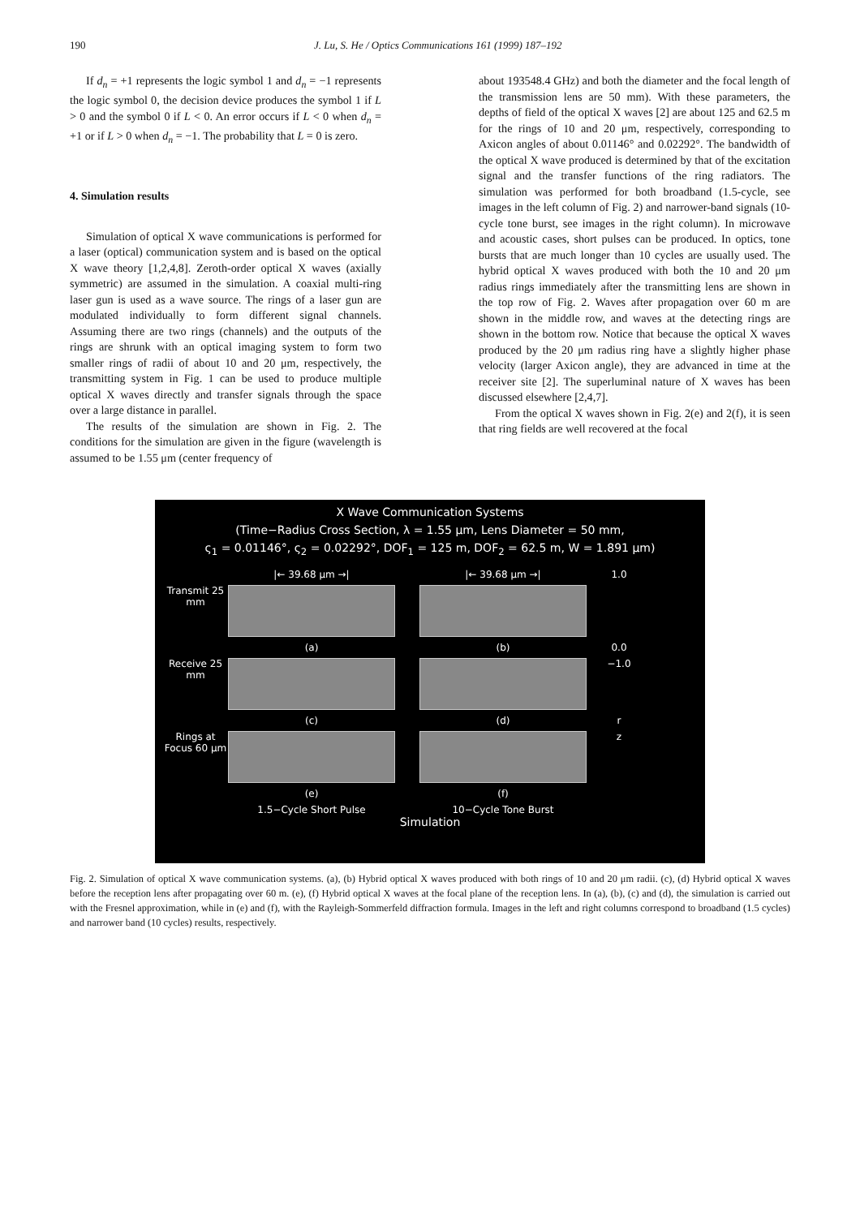190
J. Lu, S. He / Optics Communications 161 (1999) 187–192
If d<sub>n</sub> = +1 represents the logic symbol 1 and d<sub>n</sub> = −1 represents the logic symbol 0, the decision device produces the symbol 1 if L > 0 and the symbol 0 if L < 0. An error occurs if L < 0 when d<sub>n</sub> = +1 or if L > 0 when d<sub>n</sub> = −1. The probability that L = 0 is zero.
4. Simulation results
Simulation of optical X wave communications is performed for a laser (optical) communication system and is based on the optical X wave theory [1,2,4,8]. Zeroth-order optical X waves (axially symmetric) are assumed in the simulation. A coaxial multi-ring laser gun is used as a wave source. The rings of a laser gun are modulated individually to form different signal channels. Assuming there are two rings (channels) and the outputs of the rings are shrunk with an optical imaging system to form two smaller rings of radii of about 10 and 20 μm, respectively, the transmitting system in Fig. 1 can be used to produce multiple optical X waves directly and transfer signals through the space over a large distance in parallel.
The results of the simulation are shown in Fig. 2. The conditions for the simulation are given in the figure (wavelength is assumed to be 1.55 μm (center frequency of
about 193548.4 GHz) and both the diameter and the focal length of the transmission lens are 50 mm). With these parameters, the depths of field of the optical X waves [2] are about 125 and 62.5 m for the rings of 10 and 20 μm, respectively, corresponding to Axicon angles of about 0.01146° and 0.02292°. The bandwidth of the optical X wave produced is determined by that of the excitation signal and the transfer functions of the ring radiators. The simulation was performed for both broadband (1.5-cycle, see images in the left column of Fig. 2) and narrower-band signals (10-cycle tone burst, see images in the right column). In microwave and acoustic cases, short pulses can be produced. In optics, tone bursts that are much longer than 10 cycles are usually used. The hybrid optical X waves produced with both the 10 and 20 μm radius rings immediately after the transmitting lens are shown in the top row of Fig. 2. Waves after propagation over 60 m are shown in the middle row, and waves at the detecting rings are shown in the bottom row. Notice that because the optical X waves produced by the 20 μm radius ring have a slightly higher phase velocity (larger Axicon angle), they are advanced in time at the receiver site [2]. The superluminal nature of X waves has been discussed elsewhere [2,4,7].
From the optical X waves shown in Fig. 2(e) and 2(f), it is seen that ring fields are well recovered at the focal
X Wave Communication Systems
(Time−Radius Cross Section, λ = 1.55 μm, Lens Diameter = 50 mm,
ς<sub>1</sub> = 0.01146°, ς<sub>2</sub> = 0.02292°, DOF<sub>1</sub> = 125 m, DOF<sub>2</sub> = 62.5 m, W = 1.891 μm)
|← 39.68 μm →|
|← 39.68 μm →|
1.0
Transmit 25 mm
(a)
(b)
0.0
Receive 25 mm
−1.0
(c)
(d)
r
Rings at Focus 60 μm
z
(e)
(f)
1.5−Cycle Short Pulse
10−Cycle Tone Burst
Simulation
Fig. 2. Simulation of optical X wave communication systems. (a), (b) Hybrid optical X waves produced with both rings of 10 and 20 μm radii. (c), (d) Hybrid optical X waves before the reception lens after propagating over 60 m. (e), (f) Hybrid optical X waves at the focal plane of the reception lens. In (a), (b), (c) and (d), the simulation is carried out with the Fresnel approximation, while in (e) and (f), with the Rayleigh-Sommerfeld diffraction formula. Images in the left and right columns correspond to broadband (1.5 cycles) and narrower band (10 cycles) results, respectively.